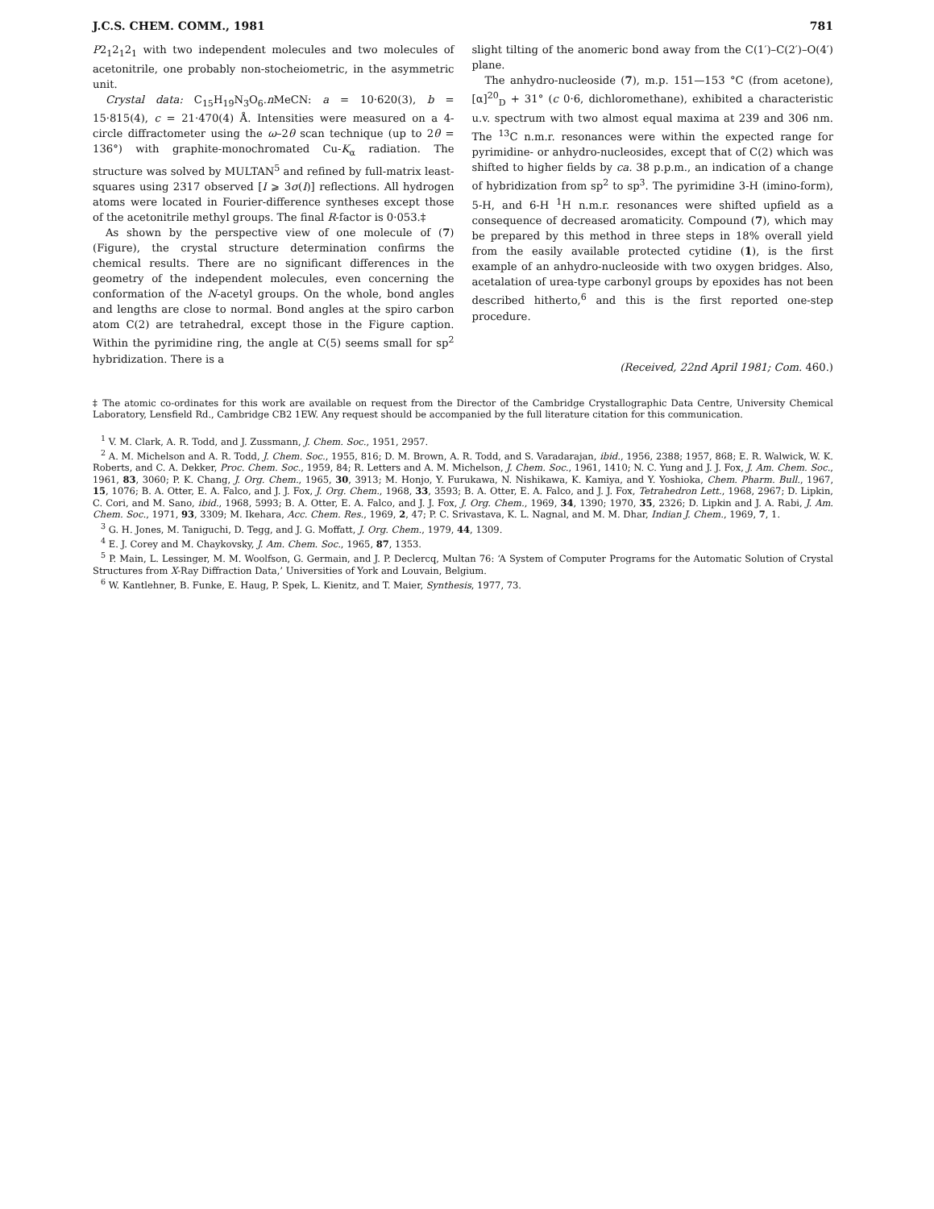J.C.S. CHEM. COMM., 1981 781
P2<sub>1</sub>2<sub>1</sub>2<sub>1</sub> with two independent molecules and two molecules of acetonitrile, one probably non-stocheiometric, in the asymmetric unit.
Crystal data: C<sub>15</sub>H<sub>19</sub>N<sub>3</sub>O<sub>6</sub>.n MeCN: a = 10·620(3), b = 15·815(4), c = 21·470(4) Å. Intensities were measured on a 4-circle diffractometer using the ω–2θ scan technique (up to 2θ = 136°) with graphite-monochromated Cu-K<sub>α</sub> radiation. The structure was solved by MULTAN<sup>5</sup> and refined by full-matrix least-squares using 2317 observed [I ⩾ 3σ(I)] reflections. All hydrogen atoms were located in Fourier-difference syntheses except those of the acetonitrile methyl groups. The final R-factor is 0·053.‡
As shown by the perspective view of one molecule of (7) (Figure), the crystal structure determination confirms the chemical results. There are no significant differences in the geometry of the independent molecules, even concerning the conformation of the N-acetyl groups. On the whole, bond angles and lengths are close to normal. Bond angles at the spiro carbon atom C(2) are tetrahedral, except those in the Figure caption. Within the pyrimidine ring, the angle at C(5) seems small for sp<sup>2</sup> hybridization. There is a
slight tilting of the anomeric bond away from the C(1′)–C(2′)–O(4′) plane.
The anhydro-nucleoside (7), m.p. 151—153 °C (from acetone), [α]<sup>20</sup><sub>D</sub> + 31° (c 0·6, dichloromethane), exhibited a characteristic u.v. spectrum with two almost equal maxima at 239 and 306 nm. The <sup>13</sup>C n.m.r. resonances were within the expected range for pyrimidine- or anhydro-nucleosides, except that of C(2) which was shifted to higher fields by ca. 38 p.p.m., an indication of a change of hybridization from sp<sup>2</sup> to sp<sup>3</sup>. The pyrimidine 3-H (imino-form), 5-H, and 6-H <sup>1</sup>H n.m.r. resonances were shifted upfield as a consequence of decreased aromaticity. Compound (7), which may be prepared by this method in three steps in 18% overall yield from the easily available protected cytidine (1), is the first example of an anhydro-nucleoside with two oxygen bridges. Also, acetalation of urea-type carbonyl groups by epoxides has not been described hitherto,<sup>6</sup> and this is the first reported one-step procedure.
(Received, 22nd April 1981; Com. 460.)
‡ The atomic co-ordinates for this work are available on request from the Director of the Cambridge Crystallographic Data Centre, University Chemical Laboratory, Lensfield Rd., Cambridge CB2 1EW. Any request should be accompanied by the full literature citation for this communication.
<sup>1</sup> V. M. Clark, A. R. Todd, and J. Zussmann, J. Chem. Soc., 1951, 2957.
<sup>2</sup> A. M. Michelson and A. R. Todd, J. Chem. Soc., 1955, 816; D. M. Brown, A. R. Todd, and S. Varadarajan, ibid., 1956, 2388; 1957, 868; E. R. Walwick, W. K. Roberts, and C. A. Dekker, Proc. Chem. Soc., 1959, 84; R. Letters and A. M. Michelson, J. Chem. Soc., 1961, 1410; N. C. Yung and J. J. Fox, J. Am. Chem. Soc., 1961, 83, 3060; P. K. Chang, J. Org. Chem., 1965, 30, 3913; M. Honjo, Y. Furukawa, N. Nishikawa, K. Kamiya, and Y. Yoshioka, Chem. Pharm. Bull., 1967, 15, 1076; B. A. Otter, E. A. Falco, and J. J. Fox, J. Org. Chem., 1968, 33, 3593; B. A. Otter, E. A. Falco, and J. J. Fox, Tetrahedron Lett., 1968, 2967; D. Lipkin, C. Cori, and M. Sano, ibid., 1968, 5993; B. A. Otter, E. A. Falco, and J. J. Fox, J. Org. Chem., 1969, 34, 1390; 1970, 35, 2326; D. Lipkin and J. A. Rabi, J. Am. Chem. Soc., 1971, 93, 3309; M. Ikehara, Acc. Chem. Res., 1969, 2, 47; P. C. Srivastava, K. L. Nagnal, and M. M. Dhar, Indian J. Chem., 1969, 7, 1.
<sup>3</sup> G. H. Jones, M. Taniguchi, D. Tegg, and J. G. Moffatt, J. Org. Chem., 1979, 44, 1309.
<sup>4</sup> E. J. Corey and M. Chaykovsky, J. Am. Chem. Soc., 1965, 87, 1353.
<sup>5</sup> P. Main, L. Lessinger, M. M. Woolfson, G. Germain, and J. P. Declercq, Multan 76: ‘A System of Computer Programs for the Automatic Solution of Crystal Structures from X-Ray Diffraction Data,’ Universities of York and Louvain, Belgium.
<sup>6</sup> W. Kantlehner, B. Funke, E. Haug, P. Spek, L. Kienitz, and T. Maier, Synthesis, 1977, 73.